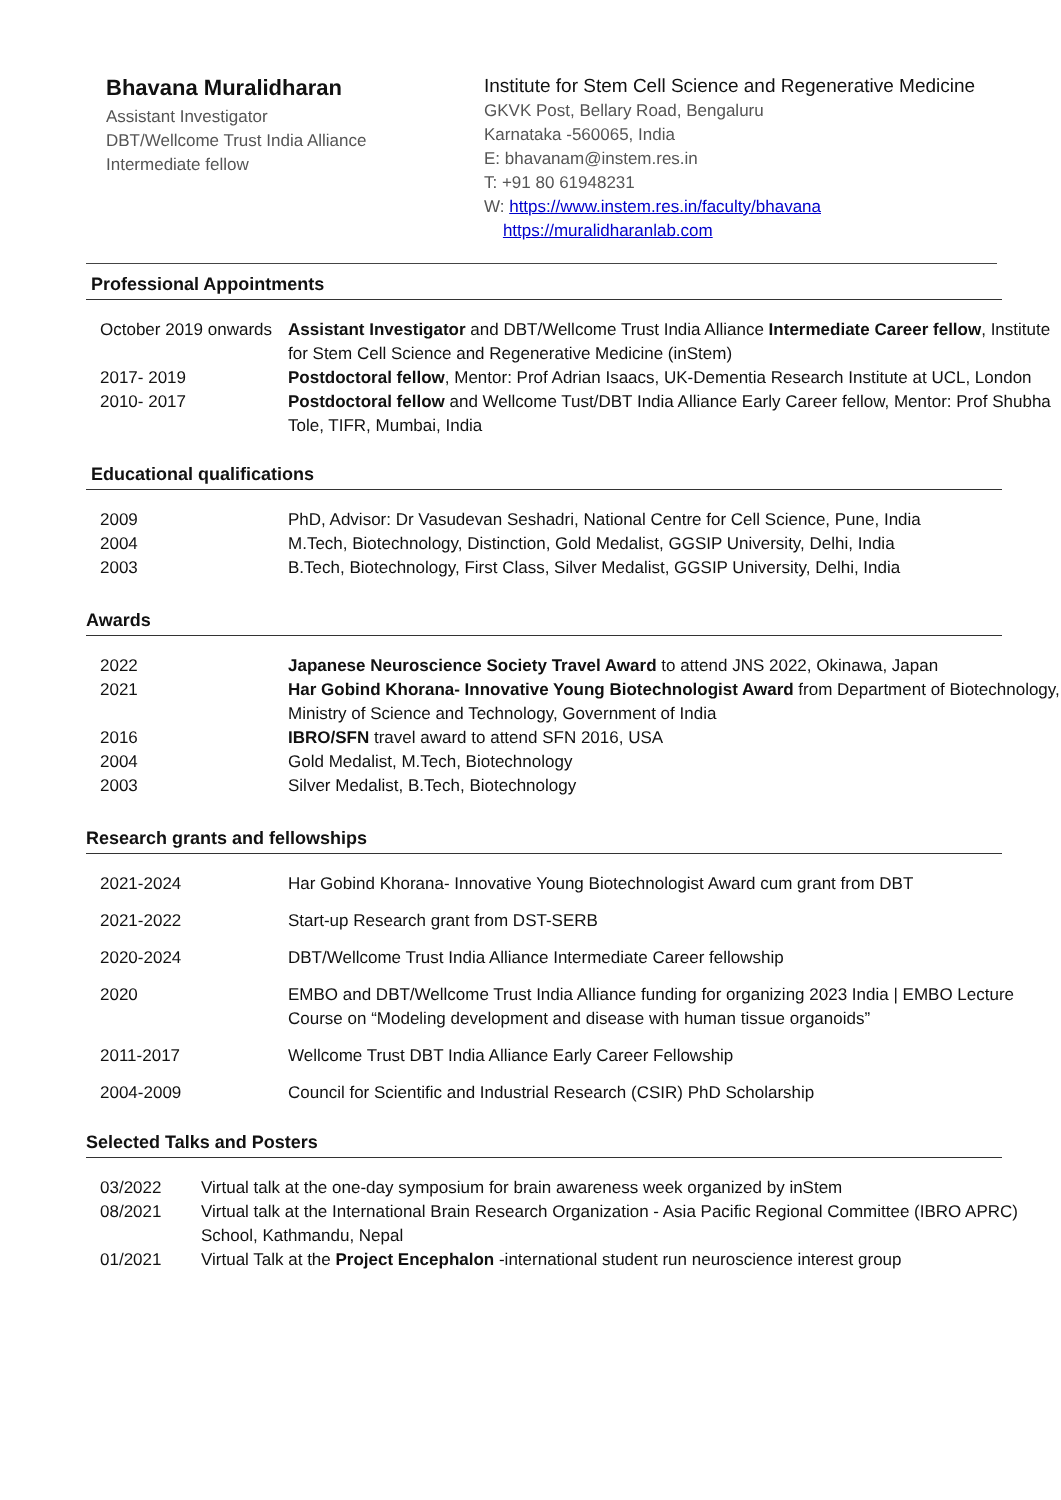Bhavana Muralidharan
Assistant Investigator
DBT/Wellcome Trust India Alliance
Intermediate fellow
Institute for Stem Cell Science and Regenerative Medicine
GKVK Post, Bellary Road, Bengaluru
Karnataka -560065, India
E: bhavanam@instem.res.in
T: +91 80 61948231
W: https://www.instem.res.in/faculty/bhavana
https://muralidharanlab.com
Professional Appointments
| October 2019 onwards | Assistant Investigator and DBT/Wellcome Trust India Alliance Intermediate Career fellow , Institute for Stem Cell Science and Regenerative Medicine (inStem) |
| 2017- 2019 | Postdoctoral fellow , Mentor: Prof Adrian Isaacs, UK-Dementia Research Institute at UCL, London |
| 2010- 2017 | Postdoctoral fellow and Wellcome Tust/DBT India Alliance Early Career fellow, Mentor: Prof Shubha Tole, TIFR, Mumbai, India |
Educational qualifications
| 2009 | PhD, Advisor: Dr Vasudevan Seshadri, National Centre for Cell Science, Pune, India |
| 2004 | M.Tech, Biotechnology, Distinction, Gold Medalist, GGSIP University, Delhi, India |
| 2003 | B.Tech, Biotechnology, First Class, Silver Medalist, GGSIP University, Delhi, India |
Awards
| 2022 | Japanese Neuroscience Society Travel Award to attend JNS 2022, Okinawa, Japan |
| 2021 | Har Gobind Khorana- Innovative Young Biotechnologist Award from Department of Biotechnology, Ministry of Science and Technology, Government of India |
| 2016 | IBRO/SFN travel award to attend SFN 2016, USA |
| 2004 | Gold Medalist, M.Tech, Biotechnology |
| 2003 | Silver Medalist, B.Tech, Biotechnology |
Research grants and fellowships
| 2021-2024 | Har Gobind Khorana- Innovative Young Biotechnologist Award cum grant from DBT |
| 2021-2022 | Start-up Research grant from DST-SERB |
| 2020-2024 | DBT/Wellcome Trust India Alliance Intermediate Career fellowship |
| 2020 | EMBO and DBT/Wellcome Trust India Alliance funding for organizing 2023 India / EMBO Lecture Course on “Modeling development and disease with human tissue organoids” |
| 2011-2017 | Wellcome Trust DBT India Alliance Early Career Fellowship |
| 2004-2009 | Council for Scientific and Industrial Research (CSIR) PhD Scholarship |
Selected Talks and Posters
| 03/2022 | Virtual talk at the one-day symposium for brain awareness week organized by inStem |
| 08/2021 | Virtual talk at the International Brain Research Organization - Asia Pacific Regional Committee (IBRO APRC) School, Kathmandu, Nepal |
| 01/2021 | Virtual Talk at the Project Encephalon -international student run neuroscience interest group |